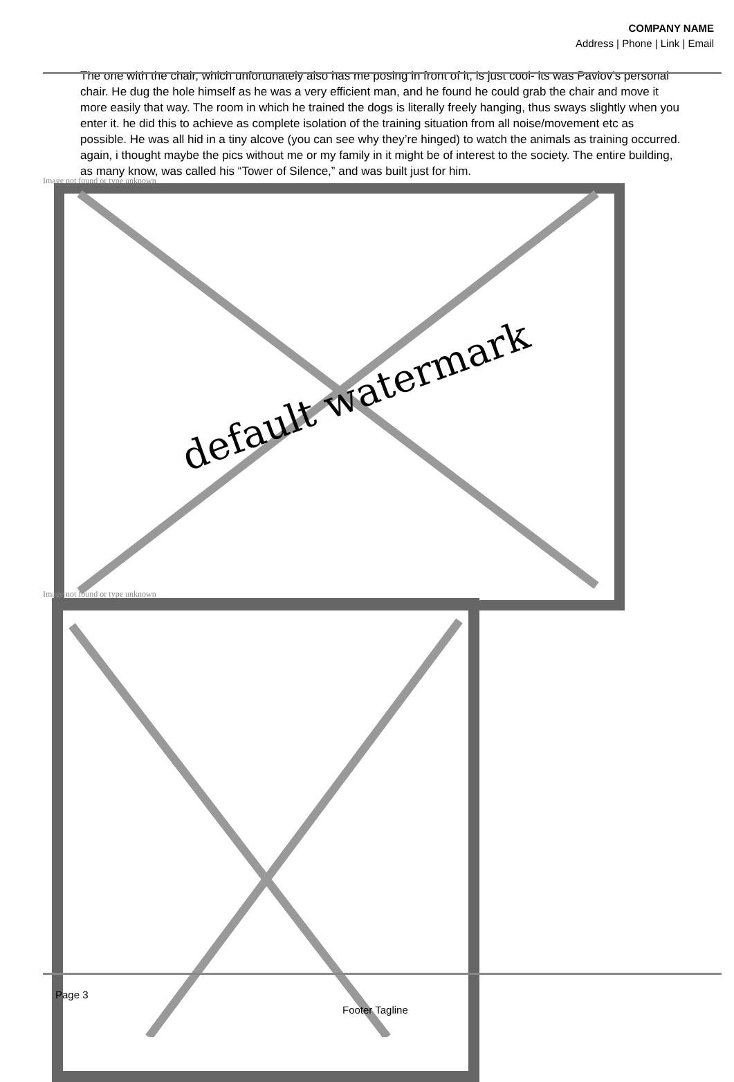COMPANY NAME
Address | Phone | Link | Email
The one with the chair, which unfortunately also has me posing in front of it, is just cool- its was Pavlov’s personal chair. He dug the hole himself as he was a very efficient man, and he found he could grab the chair and move it more easily that way. The room in which he trained the dogs is literally freely hanging, thus sways slightly when you enter it. he did this to achieve as complete isolation of the training situation from all noise/movement etc as possible. He was all hid in a tiny alcove (you can see why they’re hinged) to watch the animals as training occurred. again, i thought maybe the pics without me or my family in it might be of interest to the society. The entire building, as many know, was called his “Tower of Silence,” and was built just for him.
Image not found or type unknown
default watermark
Image not found or type unknown
Page 3
Footer Tagline